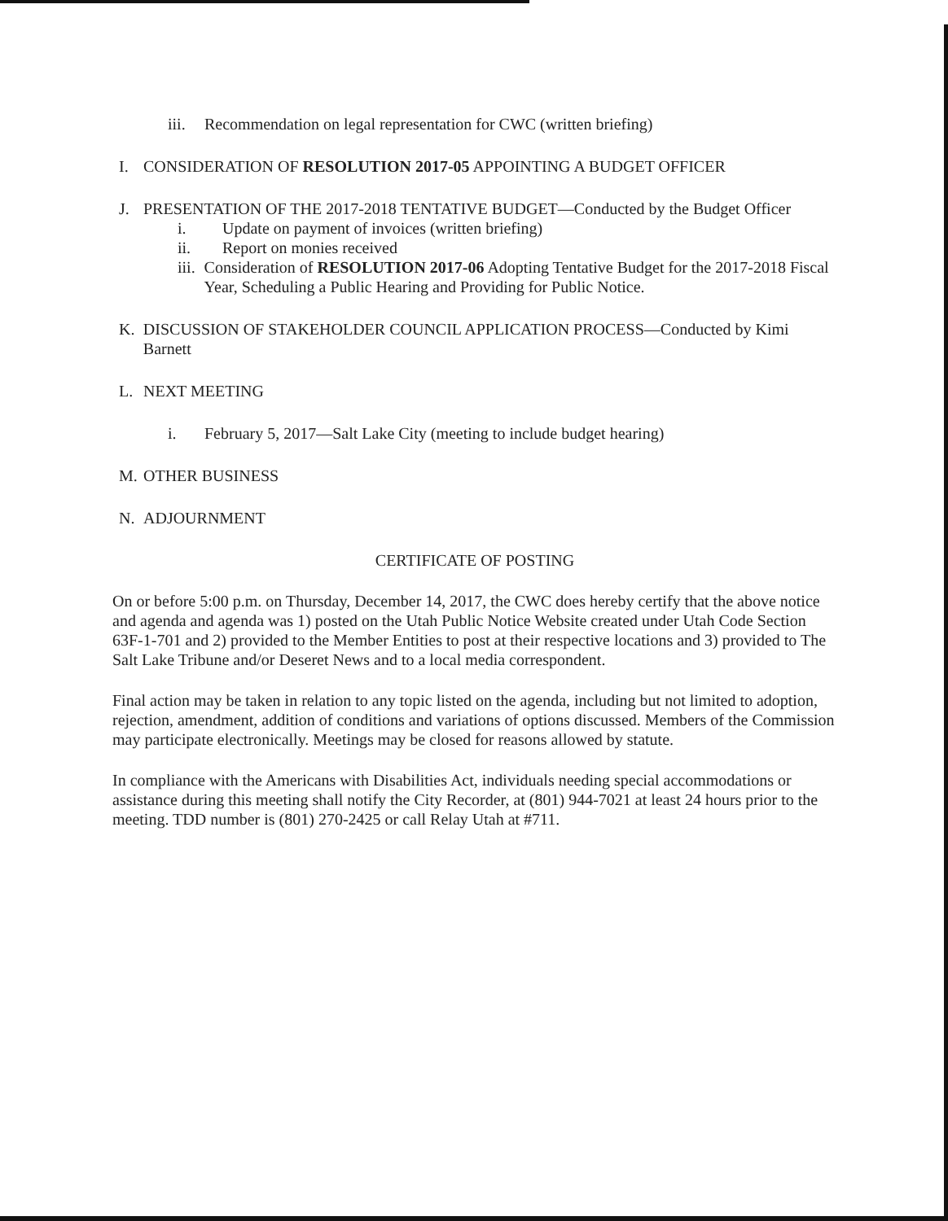iii. Recommendation on legal representation for CWC (written briefing)
I. CONSIDERATION OF RESOLUTION 2017-05 APPOINTING A BUDGET OFFICER
J. PRESENTATION OF THE 2017-2018 TENTATIVE BUDGET—Conducted by the Budget Officer
i. Update on payment of invoices (written briefing)
ii. Report on monies received
iii. Consideration of RESOLUTION 2017-06 Adopting Tentative Budget for the 2017-2018 Fiscal Year, Scheduling a Public Hearing and Providing for Public Notice.
K. DISCUSSION OF STAKEHOLDER COUNCIL APPLICATION PROCESS—Conducted by Kimi Barnett
L. NEXT MEETING
i. February 5, 2017—Salt Lake City (meeting to include budget hearing)
M. OTHER BUSINESS
N. ADJOURNMENT
CERTIFICATE OF POSTING
On or before 5:00 p.m. on Thursday, December 14, 2017, the CWC does hereby certify that the above notice and agenda and agenda was 1) posted on the Utah Public Notice Website created under Utah Code Section 63F-1-701 and 2) provided to the Member Entities to post at their respective locations and 3) provided to The Salt Lake Tribune and/or Deseret News and to a local media correspondent.
Final action may be taken in relation to any topic listed on the agenda, including but not limited to adoption, rejection, amendment, addition of conditions and variations of options discussed. Members of the Commission may participate electronically. Meetings may be closed for reasons allowed by statute.
In compliance with the Americans with Disabilities Act, individuals needing special accommodations or assistance during this meeting shall notify the City Recorder, at (801) 944-7021 at least 24 hours prior to the meeting. TDD number is (801) 270-2425 or call Relay Utah at #711.